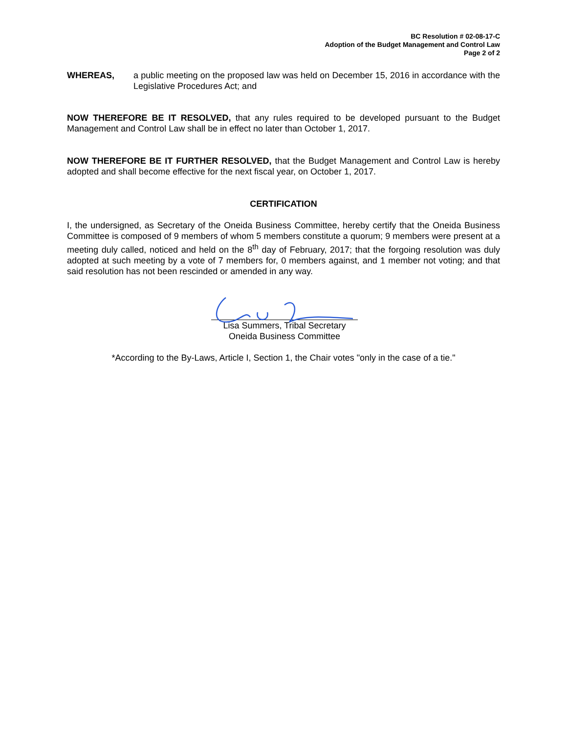BC Resolution # 02-08-17-C
Adoption of the Budget Management and Control Law
Page 2 of 2
WHEREAS, a public meeting on the proposed law was held on December 15, 2016 in accordance with the Legislative Procedures Act; and
NOW THEREFORE BE IT RESOLVED, that any rules required to be developed pursuant to the Budget Management and Control Law shall be in effect no later than October 1, 2017.
NOW THEREFORE BE IT FURTHER RESOLVED, that the Budget Management and Control Law is hereby adopted and shall become effective for the next fiscal year, on October 1, 2017.
CERTIFICATION
I, the undersigned, as Secretary of the Oneida Business Committee, hereby certify that the Oneida Business Committee is composed of 9 members of whom 5 members constitute a quorum; 9 members were present at a meeting duly called, noticed and held on the 8<sup>th</sup> day of February, 2017; that the forgoing resolution was duly adopted at such meeting by a vote of 7 members for, 0 members against, and 1 member not voting; and that said resolution has not been rescinded or amended in any way.
Lisa Summers, Tribal Secretary
Oneida Business Committee
*According to the By-Laws, Article I, Section 1, the Chair votes "only in the case of a tie."